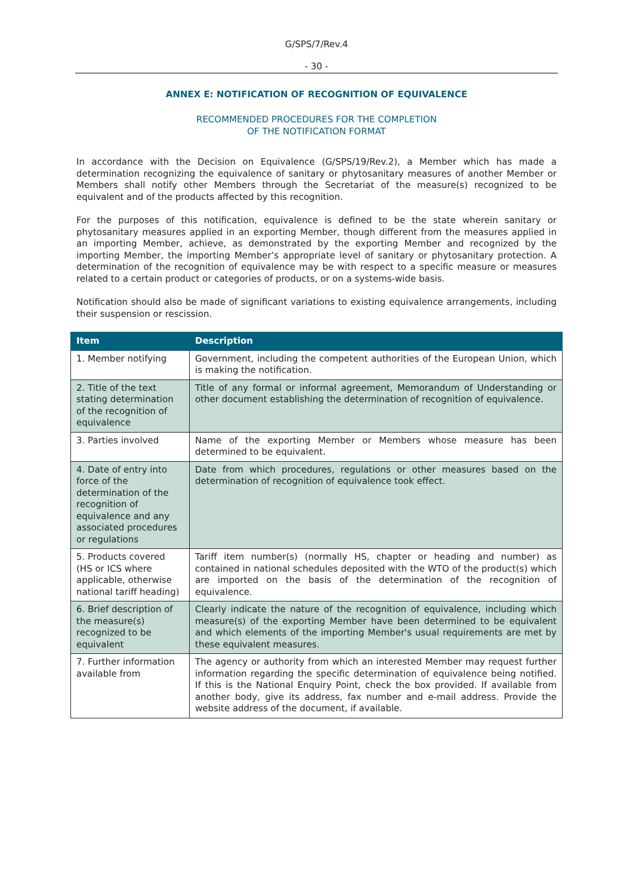G/SPS/7/Rev.4
- 30 -
ANNEX E: NOTIFICATION OF RECOGNITION OF EQUIVALENCE
RECOMMENDED PROCEDURES FOR THE COMPLETION
OF THE NOTIFICATION FORMAT
In accordance with the Decision on Equivalence (G/SPS/19/Rev.2), a Member which has made a determination recognizing the equivalence of sanitary or phytosanitary measures of another Member or Members shall notify other Members through the Secretariat of the measure(s) recognized to be equivalent and of the products affected by this recognition.
For the purposes of this notification, equivalence is defined to be the state wherein sanitary or phytosanitary measures applied in an exporting Member, though different from the measures applied in an importing Member, achieve, as demonstrated by the exporting Member and recognized by the importing Member, the importing Member’s appropriate level of sanitary or phytosanitary protection. A determination of the recognition of equivalence may be with respect to a specific measure or measures related to a certain product or categories of products, or on a systems-wide basis.
Notification should also be made of significant variations to existing equivalence arrangements, including their suspension or rescission.
| Item | Description |
| --- | --- |
| 1. Member notifying | Government, including the competent authorities of the European Union, which is making the notification. |
| 2. Title of the text stating determination of the recognition of equivalence | Title of any formal or informal agreement, Memorandum of Understanding or other document establishing the determination of recognition of equivalence. |
| 3. Parties involved | Name of the exporting Member or Members whose measure has been determined to be equivalent. |
| 4. Date of entry into force of the determination of the recognition of equivalence and any associated procedures or regulations | Date from which procedures, regulations or other measures based on the determination of recognition of equivalence took effect. |
| 5. Products covered (HS or ICS where applicable, otherwise national tariff heading) | Tariff item number(s) (normally HS, chapter or heading and number) as contained in national schedules deposited with the WTO of the product(s) which are imported on the basis of the determination of the recognition of equivalence. |
| 6. Brief description of the measure(s) recognized to be equivalent | Clearly indicate the nature of the recognition of equivalence, including which measure(s) of the exporting Member have been determined to be equivalent and which elements of the importing Member's usual requirements are met by these equivalent measures. |
| 7. Further information available from | The agency or authority from which an interested Member may request further information regarding the specific determination of equivalence being notified. If this is the National Enquiry Point, check the box provided. If available from another body, give its address, fax number and e-mail address. Provide the website address of the document, if available. |